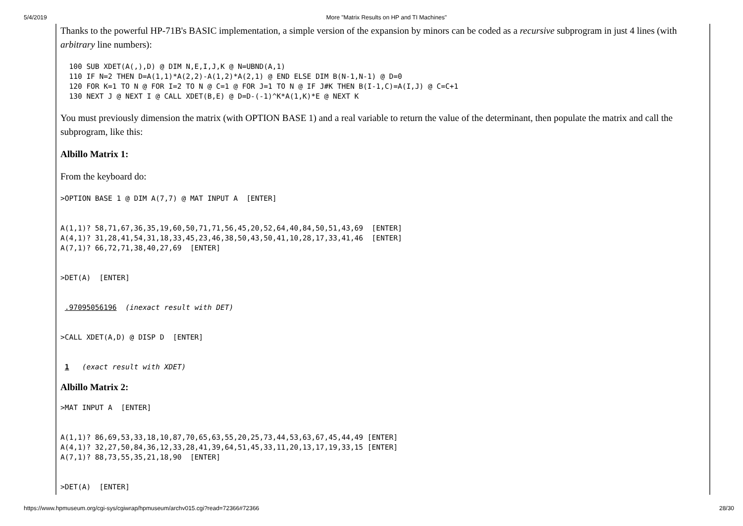5/4/2019 More "Matrix Results on HP and TI Machines"
Thanks to the powerful HP-71B's BASIC implementation, a simple version of the expansion by minors can be coded as a recursive subprogram in just 4 lines (with arbitrary line numbers):
  100 SUB XDET(A(,),D) @ DIM N,E,I,J,K @ N=UBND(A,1)
  110 IF N=2 THEN D=A(1,1)*A(2,2)-A(1,2)*A(2,1) @ END ELSE DIM B(N-1,N-1) @ D=0
  120 FOR K=1 TO N @ FOR I=2 TO N @ C=1 @ FOR J=1 TO N @ IF J#K THEN B(I-1,C)=A(I,J) @ C=C+1
  130 NEXT J @ NEXT I @ CALL XDET(B,E) @ D=D-(-1)^K*A(1,K)*E @ NEXT K
You must previously dimension the matrix (with OPTION BASE 1) and a real variable to return the value of the determinant, then populate the matrix and call the subprogram, like this:
Albillo Matrix 1:
From the keyboard do:
>OPTION BASE 1 @ DIM A(7,7) @ MAT INPUT A  [ENTER]


A(1,1)? 58,71,67,36,35,19,60,50,71,71,56,45,20,52,64,40,84,50,51,43,69  [ENTER]
A(4,1)? 31,28,41,54,31,18,33,45,23,46,38,50,43,50,41,10,28,17,33,41,46  [ENTER]
A(7,1)? 66,72,71,38,40,27,69  [ENTER]


>DET(A)  [ENTER]


 .97095056196  (inexact result with DET)


>CALL XDET(A,D) @ DISP D  [ENTER]


 1   (exact result with XDET)
Albillo Matrix 2:
>MAT INPUT A  [ENTER]


A(1,1)? 86,69,53,33,18,10,87,70,65,63,55,20,25,73,44,53,63,67,45,44,49 [ENTER]
A(4,1)? 32,27,50,84,36,12,33,28,41,39,64,51,45,33,11,20,13,17,19,33,15 [ENTER]
A(7,1)? 88,73,55,35,21,18,90  [ENTER]


>DET(A)  [ENTER]
https://www.hpmuseum.org/cgi-sys/cgiwrap/hpmuseum/archv015.cgi?read=72366#72366 28/30